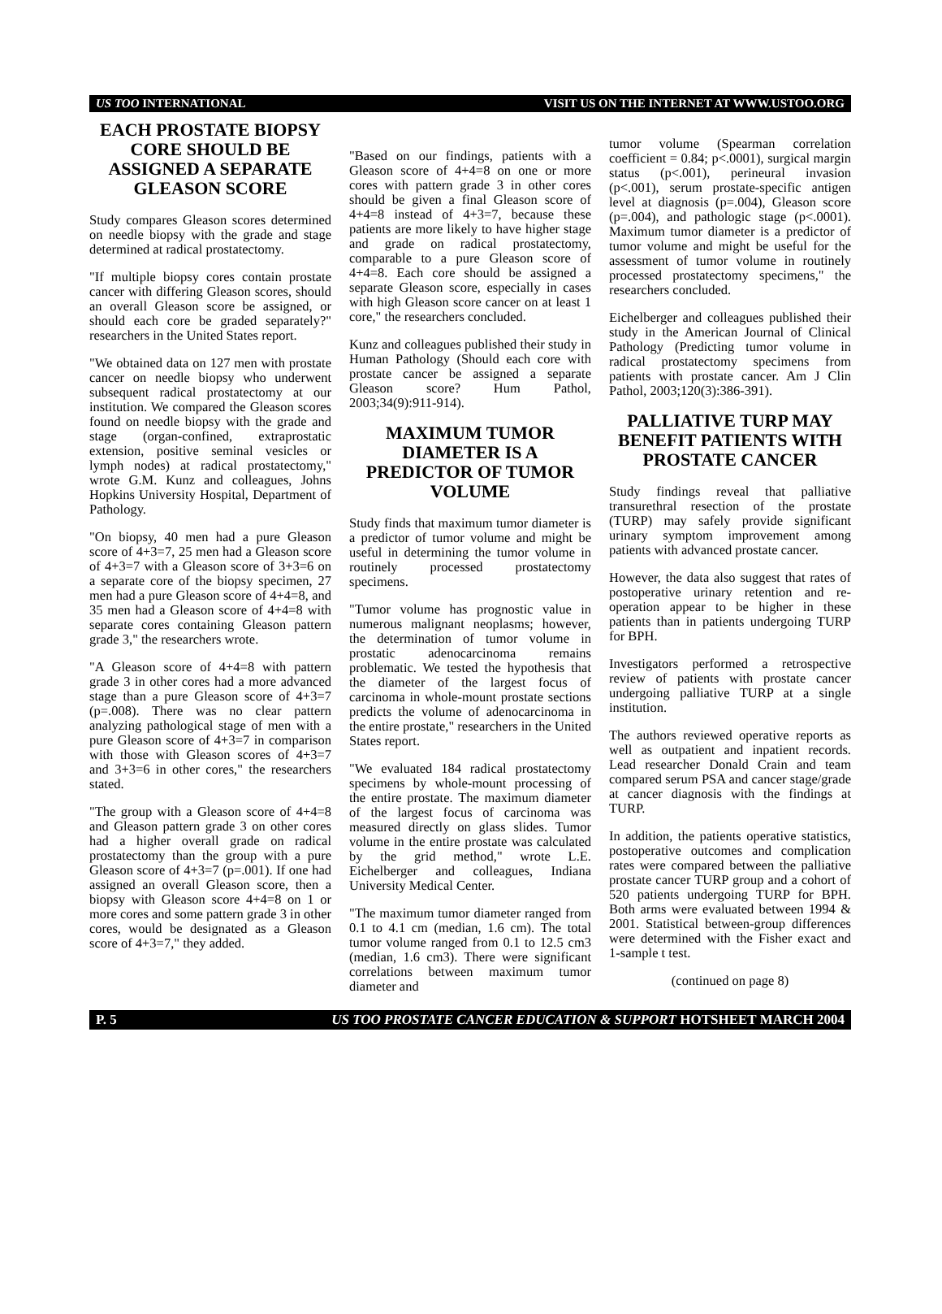US TOO INTERNATIONAL VISIT US ON THE INTERNET AT WWW.USTOO.ORG
EACH PROSTATE BIOPSY CORE SHOULD BE ASSIGNED A SEPARATE GLEASON SCORE
Study compares Gleason scores determined on needle biopsy with the grade and stage determined at radical prostatectomy.
"If multiple biopsy cores contain prostate cancer with differing Gleason scores, should an overall Gleason score be assigned, or should each core be graded separately?" researchers in the United States report.
"We obtained data on 127 men with prostate cancer on needle biopsy who underwent subsequent radical prostatectomy at our institution. We compared the Gleason scores found on needle biopsy with the grade and stage (organ-confined, extraprostatic extension, positive seminal vesicles or lymph nodes) at radical prostatectomy," wrote G.M. Kunz and colleagues, Johns Hopkins University Hospital, Department of Pathology.
"On biopsy, 40 men had a pure Gleason score of 4+3=7, 25 men had a Gleason score of 4+3=7 with a Gleason score of 3+3=6 on a separate core of the biopsy specimen, 27 men had a pure Gleason score of 4+4=8, and 35 men had a Gleason score of 4+4=8 with separate cores containing Gleason pattern grade 3," the researchers wrote.
"A Gleason score of 4+4=8 with pattern grade 3 in other cores had a more advanced stage than a pure Gleason score of 4+3=7 (p=.008). There was no clear pattern analyzing pathological stage of men with a pure Gleason score of 4+3=7 in comparison with those with Gleason scores of 4+3=7 and 3+3=6 in other cores," the researchers stated.
"The group with a Gleason score of 4+4=8 and Gleason pattern grade 3 on other cores had a higher overall grade on radical prostatectomy than the group with a pure Gleason score of 4+3=7 (p=.001). If one had assigned an overall Gleason score, then a biopsy with Gleason score 4+4=8 on 1 or more cores and some pattern grade 3 in other cores, would be designated as a Gleason score of 4+3=7," they added.
"Based on our findings, patients with a Gleason score of 4+4=8 on one or more cores with pattern grade 3 in other cores should be given a final Gleason score of 4+4=8 instead of 4+3=7, because these patients are more likely to have higher stage and grade on radical prostatectomy, comparable to a pure Gleason score of 4+4=8. Each core should be assigned a separate Gleason score, especially in cases with high Gleason score cancer on at least 1 core," the researchers concluded.
Kunz and colleagues published their study in Human Pathology (Should each core with prostate cancer be assigned a separate Gleason score? Hum Pathol, 2003;34(9):911-914).
MAXIMUM TUMOR DIAMETER IS A PREDICTOR OF TUMOR VOLUME
Study finds that maximum tumor diameter is a predictor of tumor volume and might be useful in determining the tumor volume in routinely processed prostatectomy specimens.
"Tumor volume has prognostic value in numerous malignant neoplasms; however, the determination of tumor volume in prostatic adenocarcinoma remains problematic. We tested the hypothesis that the diameter of the largest focus of carcinoma in whole-mount prostate sections predicts the volume of adenocarcinoma in the entire prostate," researchers in the United States report.
"We evaluated 184 radical prostatectomy specimens by whole-mount processing of the entire prostate. The maximum diameter of the largest focus of carcinoma was measured directly on glass slides. Tumor volume in the entire prostate was calculated by the grid method," wrote L.E. Eichelberger and colleagues, Indiana University Medical Center.
"The maximum tumor diameter ranged from 0.1 to 4.1 cm (median, 1.6 cm). The total tumor volume ranged from 0.1 to 12.5 cm3 (median, 1.6 cm3). There were significant correlations between maximum tumor diameter and
tumor volume (Spearman correlation coefficient = 0.84; p<.0001), surgical margin status (p<.001), perineural invasion (p<.001), serum prostate-specific antigen level at diagnosis (p=.004), Gleason score (p=.004), and pathologic stage (p<.0001). Maximum tumor diameter is a predictor of tumor volume and might be useful for the assessment of tumor volume in routinely processed prostatectomy specimens," the researchers concluded.
Eichelberger and colleagues published their study in the American Journal of Clinical Pathology (Predicting tumor volume in radical prostatectomy specimens from patients with prostate cancer. Am J Clin Pathol, 2003;120(3):386-391).
PALLIATIVE TURP MAY BENEFIT PATIENTS WITH PROSTATE CANCER
Study findings reveal that palliative transurethral resection of the prostate (TURP) may safely provide significant urinary symptom improvement among patients with advanced prostate cancer.
However, the data also suggest that rates of postoperative urinary retention and re-operation appear to be higher in these patients than in patients undergoing TURP for BPH.
Investigators performed a retrospective review of patients with prostate cancer undergoing palliative TURP at a single institution.
The authors reviewed operative reports as well as outpatient and inpatient records. Lead researcher Donald Crain and team compared serum PSA and cancer stage/grade at cancer diagnosis with the findings at TURP.
In addition, the patients operative statistics, postoperative outcomes and complication rates were compared between the palliative prostate cancer TURP group and a cohort of 520 patients undergoing TURP for BPH. Both arms were evaluated between 1994 & 2001. Statistical between-group differences were determined with the Fisher exact and 1-sample t test.
(continued on page 8)
P. 5 US TOO PROSTATE CANCER EDUCATION & SUPPORT HOTSHEET MARCH 2004